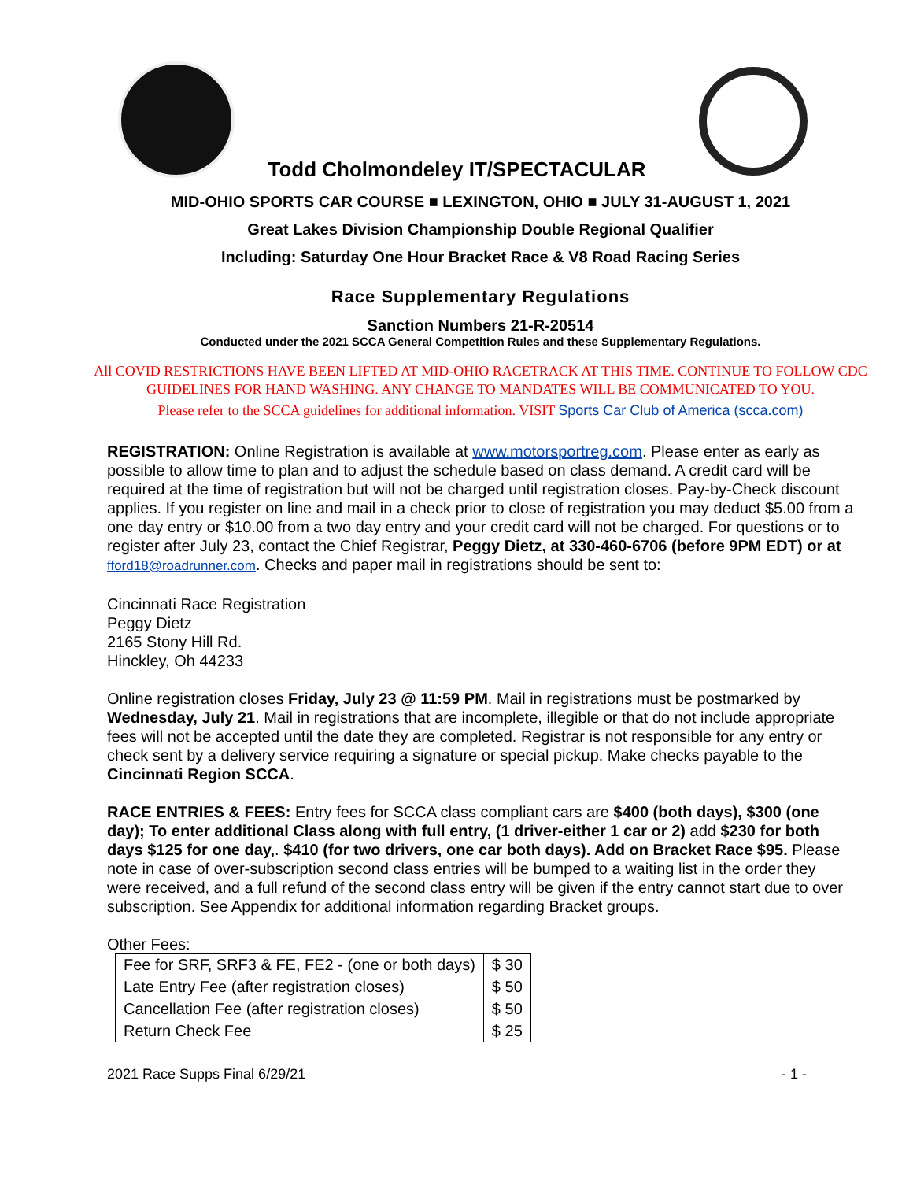Todd Cholmondeley IT/SPECTACULAR
MID-OHIO SPORTS CAR COURSE ■ LEXINGTON, OHIO ■ JULY 31-AUGUST 1, 2021
Great Lakes Division Championship Double Regional Qualifier
Including: Saturday One Hour Bracket Race & V8 Road Racing Series
Race Supplementary Regulations
Sanction Numbers 21-R-20514
Conducted under the 2021 SCCA General Competition Rules and these Supplementary Regulations.
All COVID RESTRICTIONS HAVE BEEN LIFTED AT MID-OHIO RACETRACK AT THIS TIME. CONTINUE TO FOLLOW CDC GUIDELINES FOR HAND WASHING. ANY CHANGE TO MANDATES WILL BE COMMUNICATED TO YOU.
Please refer to the SCCA guidelines for additional information. VISIT Sports Car Club of America (scca.com)
REGISTRATION: Online Registration is available at www.motorsportreg.com. Please enter as early as possible to allow time to plan and to adjust the schedule based on class demand. A credit card will be required at the time of registration but will not be charged until registration closes. Pay-by-Check discount applies. If you register on line and mail in a check prior to close of registration you may deduct $5.00 from a one day entry or $10.00 from a two day entry and your credit card will not be charged. For questions or to register after July 23, contact the Chief Registrar, Peggy Dietz, at 330-460-6706 (before 9PM EDT) or at fford18@roadrunner.com. Checks and paper mail in registrations should be sent to:
Cincinnati Race Registration
Peggy Dietz
2165 Stony Hill Rd.
Hinckley, Oh 44233
Online registration closes Friday, July 23 @ 11:59 PM. Mail in registrations must be postmarked by Wednesday, July 21. Mail in registrations that are incomplete, illegible or that do not include appropriate fees will not be accepted until the date they are completed. Registrar is not responsible for any entry or check sent by a delivery service requiring a signature or special pickup. Make checks payable to the Cincinnati Region SCCA.
RACE ENTRIES & FEES: Entry fees for SCCA class compliant cars are $400 (both days), $300 (one day); To enter additional Class along with full entry, (1 driver-either 1 car or 2) add $230 for both days $125 for one day,. $410 (for two drivers, one car both days). Add on Bracket Race $95. Please note in case of over-subscription second class entries will be bumped to a waiting list in the order they were received, and a full refund of the second class entry will be given if the entry cannot start due to over subscription. See Appendix for additional information regarding Bracket groups.
Other Fees:
| Fee for SRF, SRF3 & FE, FE2 - (one or both days) | $ 30 |
| Late Entry Fee (after registration closes) | $ 50 |
| Cancellation Fee (after registration closes) | $ 50 |
| Return Check Fee | $ 25 |
2021 Race Supps Final 6/29/21 - 1 -